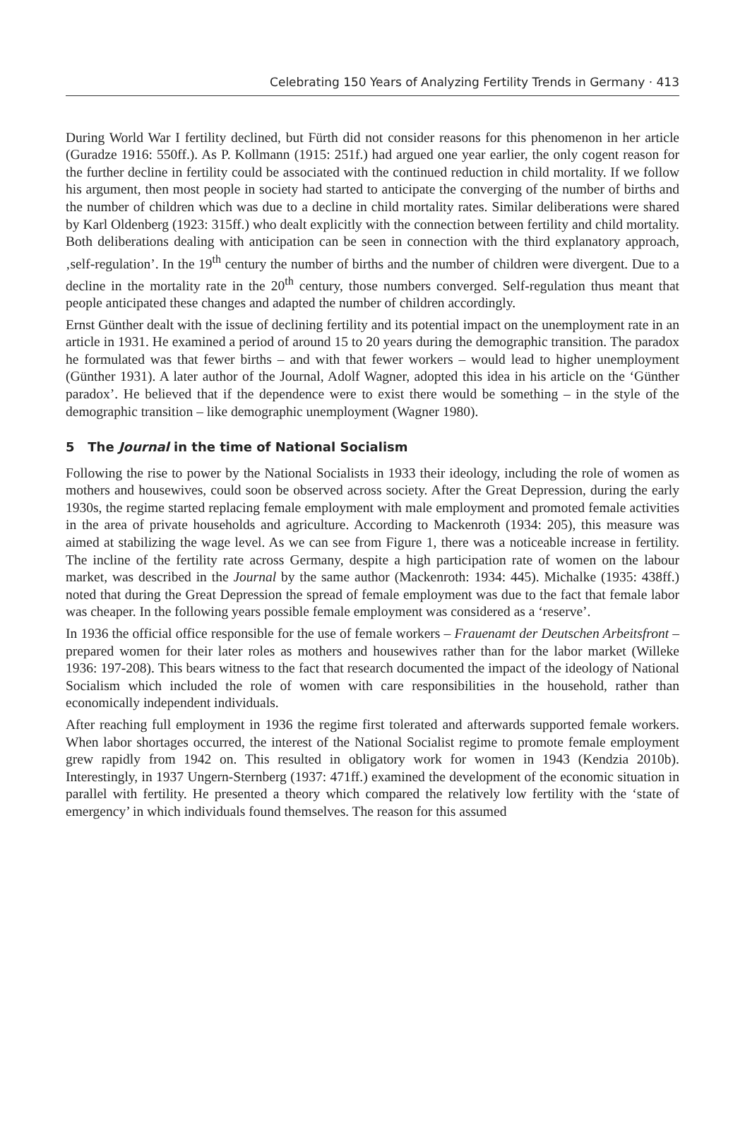Celebrating 150 Years of Analyzing Fertility Trends in Germany · 413
During World War I fertility declined, but Fürth did not consider reasons for this phenomenon in her article (Guradze 1916: 550ff.). As P. Kollmann (1915: 251f.) had argued one year earlier, the only cogent reason for the further decline in fertility could be associated with the continued reduction in child mortality. If we follow his argument, then most people in society had started to anticipate the converging of the number of births and the number of children which was due to a decline in child mortality rates. Similar deliberations were shared by Karl Oldenberg (1923: 315ff.) who dealt explicitly with the connection between fertility and child mortality. Both deliberations dealing with anticipation can be seen in connection with the third explanatory approach, ‚self-regulation’. In the 19<sup>th</sup> century the number of births and the number of children were divergent. Due to a decline in the mortality rate in the 20<sup>th</sup> century, those numbers converged. Self-regulation thus meant that people anticipated these changes and adapted the number of children accordingly.
Ernst Günther dealt with the issue of declining fertility and its potential impact on the unemployment rate in an article in 1931. He examined a period of around 15 to 20 years during the demographic transition. The paradox he formulated was that fewer births – and with that fewer workers – would lead to higher unemployment (Günther 1931). A later author of the Journal, Adolf Wagner, adopted this idea in his article on the ‘Günther paradox’. He believed that if the dependence were to exist there would be something – in the style of the demographic transition – like demographic unemployment (Wagner 1980).
5 The Journal in the time of National Socialism
Following the rise to power by the National Socialists in 1933 their ideology, including the role of women as mothers and housewives, could soon be observed across society. After the Great Depression, during the early 1930s, the regime started replacing female employment with male employment and promoted female activities in the area of private households and agriculture. According to Mackenroth (1934: 205), this measure was aimed at stabilizing the wage level. As we can see from Figure 1, there was a noticeable increase in fertility. The incline of the fertility rate across Germany, despite a high participation rate of women on the labour market, was described in the Journal by the same author (Mackenroth: 1934: 445). Michalke (1935: 438ff.) noted that during the Great Depression the spread of female employment was due to the fact that female labor was cheaper. In the following years possible female employment was considered as a ‘reserve’.
In 1936 the official office responsible for the use of female workers – Frauenamt der Deutschen Arbeitsfront – prepared women for their later roles as mothers and housewives rather than for the labor market (Willeke 1936: 197-208). This bears witness to the fact that research documented the impact of the ideology of National Socialism which included the role of women with care responsibilities in the household, rather than economically independent individuals.
After reaching full employment in 1936 the regime first tolerated and afterwards supported female workers. When labor shortages occurred, the interest of the National Socialist regime to promote female employment grew rapidly from 1942 on. This resulted in obligatory work for women in 1943 (Kendzia 2010b). Interestingly, in 1937 Ungern-Sternberg (1937: 471ff.) examined the development of the economic situation in parallel with fertility. He presented a theory which compared the relatively low fertility with the ‘state of emergency’ in which individuals found themselves. The reason for this assumed